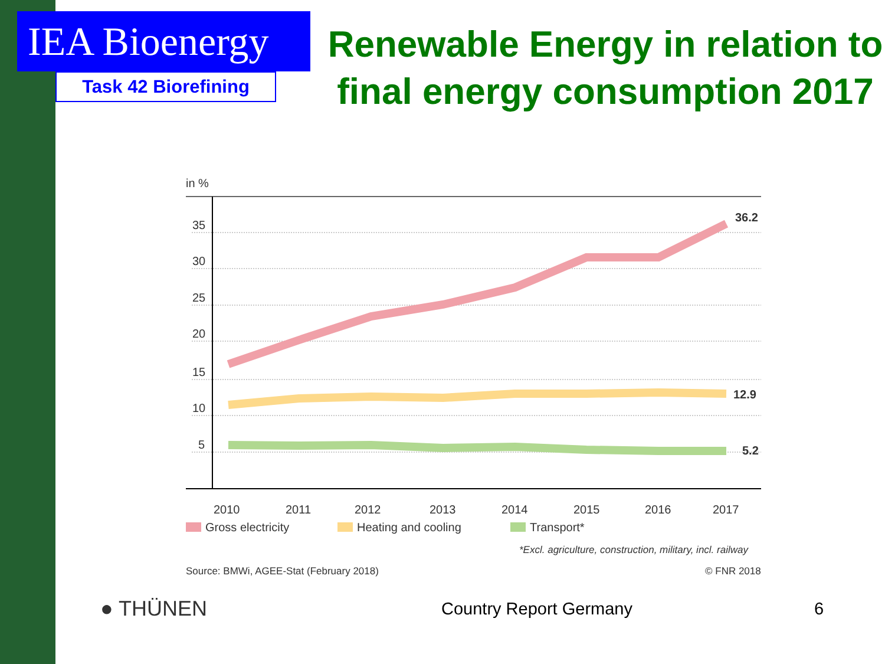IEA Bioenergy
Task 42 Biorefining
Renewable Energy in relation to final energy consumption 2017
in %
35
30
25
20
15
10
5
36.2
12.9
5.2
2010
2011
2012
2013
2014
2015
2016
2017
Gross electricity
Heating and cooling
Transport*
*Excl. agriculture, construction, military, incl. railway
Source: BMWi, AGEE-Stat (February 2018)
© FNR 2018
● THÜNEN
Country Report Germany 6